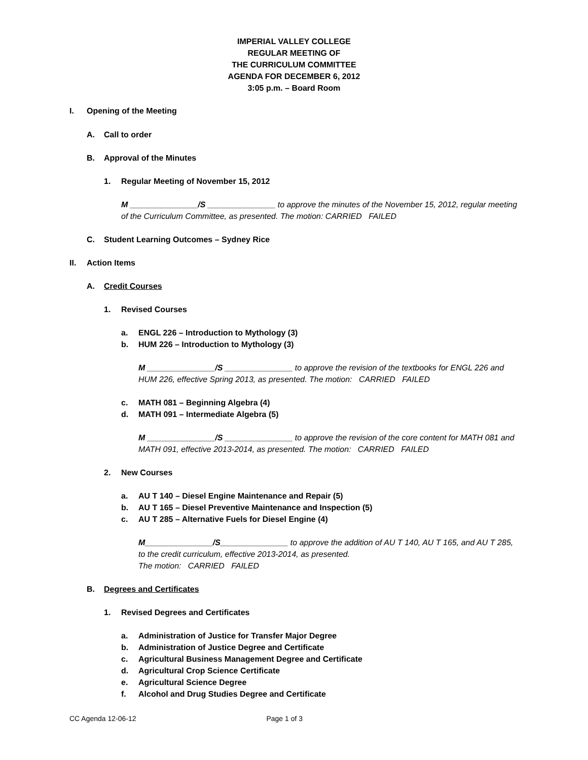IMPERIAL VALLEY COLLEGE
REGULAR MEETING OF
THE CURRICULUM COMMITTEE
AGENDA FOR DECEMBER 6, 2012
3:05 p.m. – Board Room
I. Opening of the Meeting
A. Call to order
B. Approval of the Minutes
1. Regular Meeting of November 15, 2012
M _______________/S _______________ to approve the minutes of the November 15, 2012, regular meeting of the Curriculum Committee, as presented. The motion: CARRIED FAILED
C. Student Learning Outcomes – Sydney Rice
II. Action Items
A. Credit Courses
1. Revised Courses
a. ENGL 226 – Introduction to Mythology (3)
b. HUM 226 – Introduction to Mythology (3)
M _______________/S _______________ to approve the revision of the textbooks for ENGL 226 and HUM 226, effective Spring 2013, as presented. The motion: CARRIED FAILED
c. MATH 081 – Beginning Algebra (4)
d. MATH 091 – Intermediate Algebra (5)
M _______________/S _______________ to approve the revision of the core content for MATH 081 and MATH 091, effective 2013-2014, as presented. The motion: CARRIED FAILED
2. New Courses
a. AU T 140 – Diesel Engine Maintenance and Repair (5)
b. AU T 165 – Diesel Preventive Maintenance and Inspection (5)
c. AU T 285 – Alternative Fuels for Diesel Engine (4)
M_______________/S_______________ to approve the addition of AU T 140, AU T 165, and AU T 285, to the credit curriculum, effective 2013-2014, as presented.
The motion: CARRIED FAILED
B. Degrees and Certificates
1. Revised Degrees and Certificates
a. Administration of Justice for Transfer Major Degree
b. Administration of Justice Degree and Certificate
c. Agricultural Business Management Degree and Certificate
d. Agricultural Crop Science Certificate
e. Agricultural Science Degree
f. Alcohol and Drug Studies Degree and Certificate
CC Agenda 12-06-12 Page 1 of 3